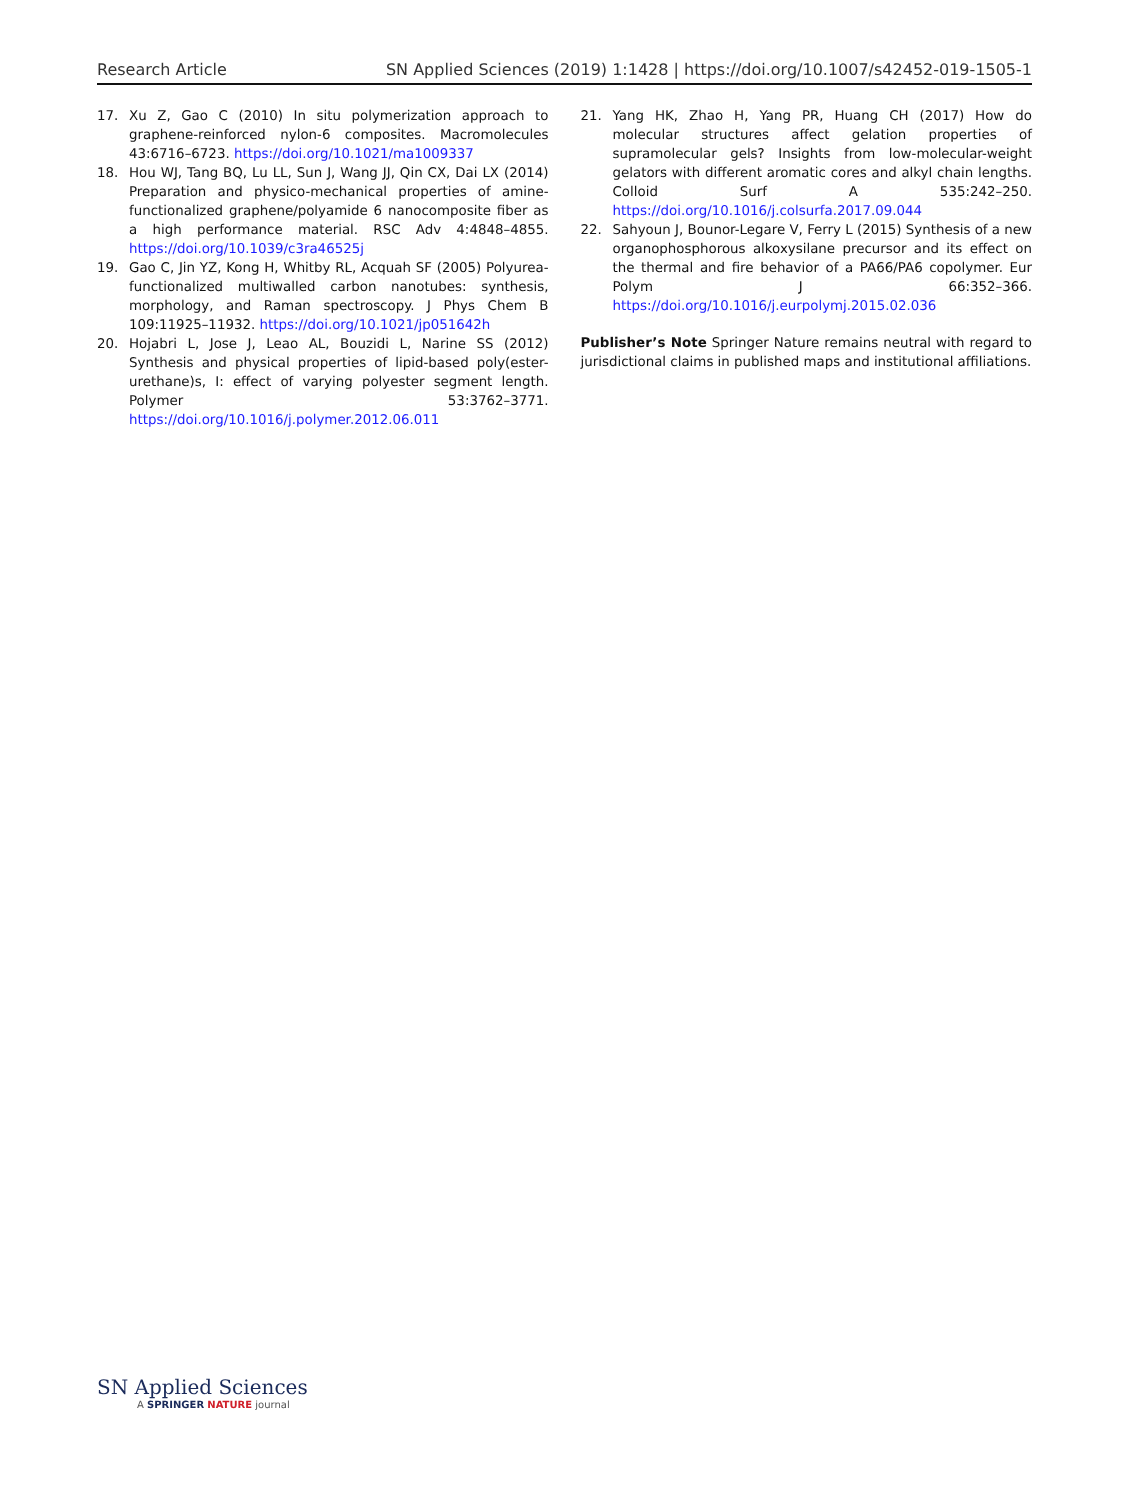Research Article SN Applied Sciences (2019) 1:1428 | https://doi.org/10.1007/s42452-019-1505-1
17. Xu Z, Gao C (2010) In situ polymerization approach to graphene-reinforced nylon-6 composites. Macromolecules 43:6716–6723. https://doi.org/10.1021/ma1009337
18. Hou WJ, Tang BQ, Lu LL, Sun J, Wang JJ, Qin CX, Dai LX (2014) Preparation and physico-mechanical properties of amine-functionalized graphene/polyamide 6 nanocomposite fiber as a high performance material. RSC Adv 4:4848–4855. https://doi.org/10.1039/c3ra46525j
19. Gao C, Jin YZ, Kong H, Whitby RL, Acquah SF (2005) Polyurea-functionalized multiwalled carbon nanotubes: synthesis, morphology, and Raman spectroscopy. J Phys Chem B 109:11925–11932. https://doi.org/10.1021/jp051642h
20. Hojabri L, Jose J, Leao AL, Bouzidi L, Narine SS (2012) Synthesis and physical properties of lipid-based poly(ester-urethane)s, I: effect of varying polyester segment length. Polymer 53:3762–3771. https://doi.org/10.1016/j.polymer.2012.06.011
21. Yang HK, Zhao H, Yang PR, Huang CH (2017) How do molecular structures affect gelation properties of supramolecular gels? Insights from low-molecular-weight gelators with different aromatic cores and alkyl chain lengths. Colloid Surf A 535:242–250. https://doi.org/10.1016/j.colsurfa.2017.09.044
22. Sahyoun J, Bounor-Legare V, Ferry L (2015) Synthesis of a new organophosphorous alkoxysilane precursor and its effect on the thermal and fire behavior of a PA66/PA6 copolymer. Eur Polym J 66:352–366. https://doi.org/10.1016/j.eurpolymj.2015.02.036
Publisher’s Note Springer Nature remains neutral with regard to jurisdictional claims in published maps and institutional affiliations.
SN Applied Sciences
A SPRINGER NATURE journal